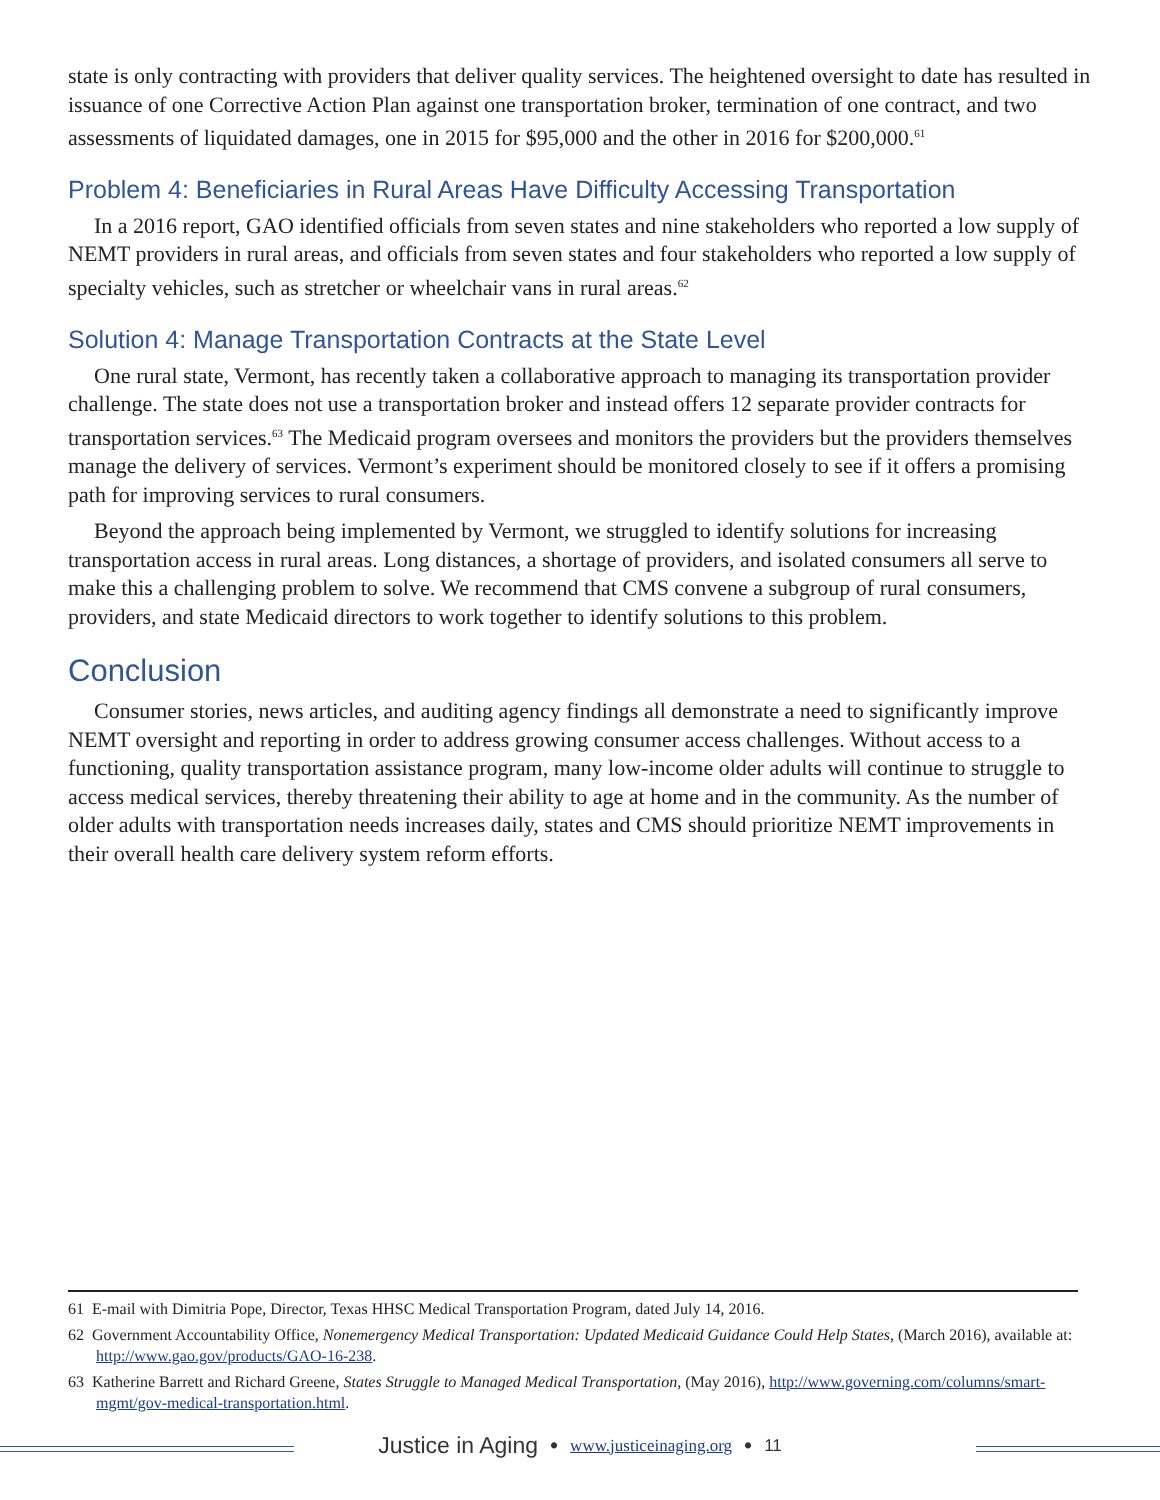state is only contracting with providers that deliver quality services. The heightened oversight to date has resulted in issuance of one Corrective Action Plan against one transportation broker, termination of one contract, and two assessments of liquidated damages, one in 2015 for $95,000 and the other in 2016 for $200,000.<sup>61</sup>
Problem 4: Beneficiaries in Rural Areas Have Difficulty Accessing Transportation
In a 2016 report, GAO identified officials from seven states and nine stakeholders who reported a low supply of NEMT providers in rural areas, and officials from seven states and four stakeholders who reported a low supply of specialty vehicles, such as stretcher or wheelchair vans in rural areas.<sup>62</sup>
Solution 4: Manage Transportation Contracts at the State Level
One rural state, Vermont, has recently taken a collaborative approach to managing its transportation provider challenge. The state does not use a transportation broker and instead offers 12 separate provider contracts for transportation services.<sup>63</sup> The Medicaid program oversees and monitors the providers but the providers themselves manage the delivery of services. Vermont’s experiment should be monitored closely to see if it offers a promising path for improving services to rural consumers.
Beyond the approach being implemented by Vermont, we struggled to identify solutions for increasing transportation access in rural areas. Long distances, a shortage of providers, and isolated consumers all serve to make this a challenging problem to solve. We recommend that CMS convene a subgroup of rural consumers, providers, and state Medicaid directors to work together to identify solutions to this problem.
Conclusion
Consumer stories, news articles, and auditing agency findings all demonstrate a need to significantly improve NEMT oversight and reporting in order to address growing consumer access challenges. Without access to a functioning, quality transportation assistance program, many low-income older adults will continue to struggle to access medical services, thereby threatening their ability to age at home and in the community. As the number of older adults with transportation needs increases daily, states and CMS should prioritize NEMT improvements in their overall health care delivery system reform efforts.
61 E-mail with Dimitria Pope, Director, Texas HHSC Medical Transportation Program, dated July 14, 2016.
62 Government Accountability Office, Nonemergency Medical Transportation: Updated Medicaid Guidance Could Help States, (March 2016), available at: http://www.gao.gov/products/GAO-16-238.
63 Katherine Barrett and Richard Greene, States Struggle to Managed Medical Transportation, (May 2016), http://www.governing.com/columns/smart-mgmt/gov-medical-transportation.html.
Justice in Aging • www.justiceinaging.org • 11